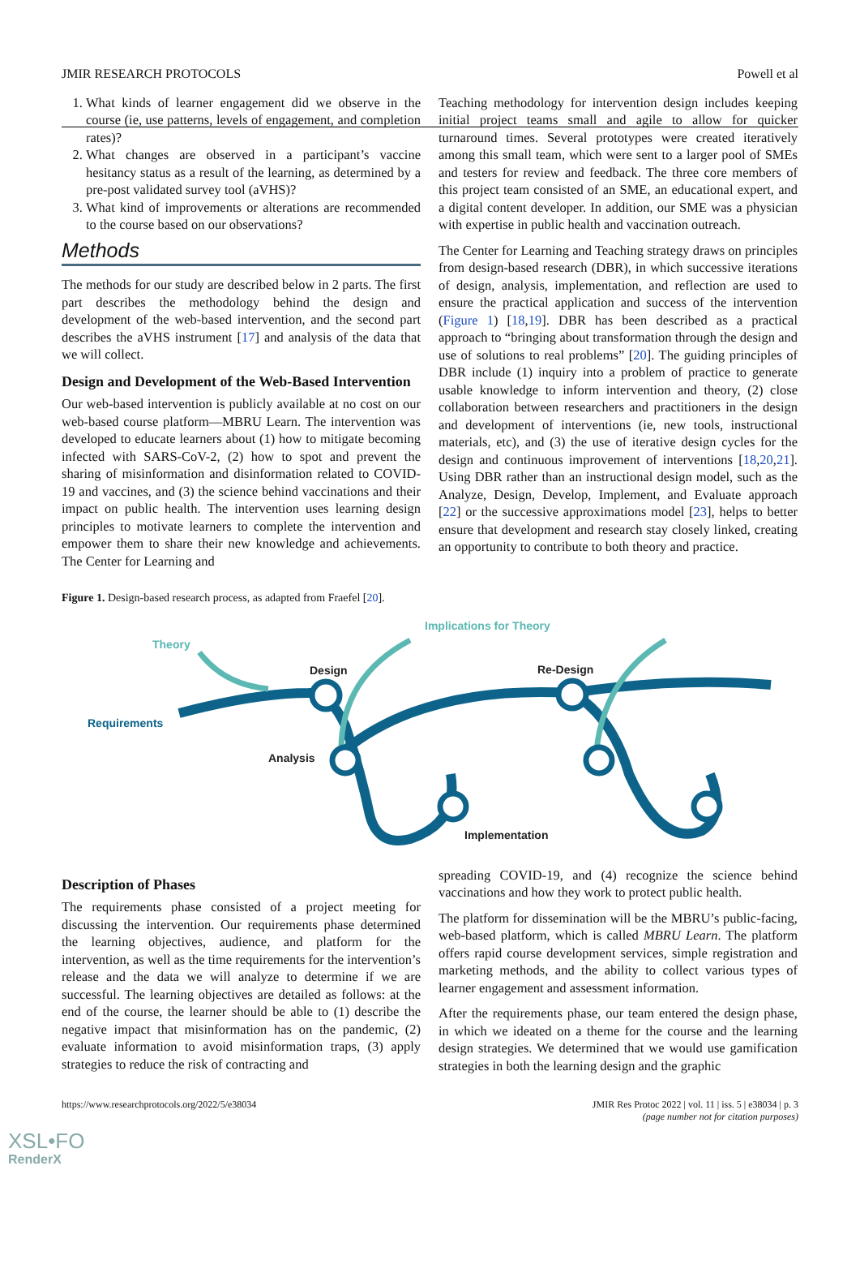JMIR RESEARCH PROTOCOLS Powell et al
1. What kinds of learner engagement did we observe in the course (ie, use patterns, levels of engagement, and completion rates)?
2. What changes are observed in a participant’s vaccine hesitancy status as a result of the learning, as determined by a pre-post validated survey tool (aVHS)?
3. What kind of improvements or alterations are recommended to the course based on our observations?
Methods
The methods for our study are described below in 2 parts. The first part describes the methodology behind the design and development of the web-based intervention, and the second part describes the aVHS instrument [17] and analysis of the data that we will collect.
Design and Development of the Web-Based Intervention
Our web-based intervention is publicly available at no cost on our web-based course platform—MBRU Learn. The intervention was developed to educate learners about (1) how to mitigate becoming infected with SARS-CoV-2, (2) how to spot and prevent the sharing of misinformation and disinformation related to COVID-19 and vaccines, and (3) the science behind vaccinations and their impact on public health. The intervention uses learning design principles to motivate learners to complete the intervention and empower them to share their new knowledge and achievements. The Center for Learning and
Teaching methodology for intervention design includes keeping initial project teams small and agile to allow for quicker turnaround times. Several prototypes were created iteratively among this small team, which were sent to a larger pool of SMEs and testers for review and feedback. The three core members of this project team consisted of an SME, an educational expert, and a digital content developer. In addition, our SME was a physician with expertise in public health and vaccination outreach.
The Center for Learning and Teaching strategy draws on principles from design-based research (DBR), in which successive iterations of design, analysis, implementation, and reflection are used to ensure the practical application and success of the intervention (Figure 1) [18,19]. DBR has been described as a practical approach to “bringing about transformation through the design and use of solutions to real problems” [20]. The guiding principles of DBR include (1) inquiry into a problem of practice to generate usable knowledge to inform intervention and theory, (2) close collaboration between researchers and practitioners in the design and development of interventions (ie, new tools, instructional materials, etc), and (3) the use of iterative design cycles for the design and continuous improvement of interventions [18,20,21]. Using DBR rather than an instructional design model, such as the Analyze, Design, Develop, Implement, and Evaluate approach [22] or the successive approximations model [23], helps to better ensure that development and research stay closely linked, creating an opportunity to contribute to both theory and practice.
Figure 1. Design-based research process, as adapted from Fraefel [20].
Implications for Theory
Theory
Design
Re-Design
Requirements
Analysis
Implementation
Description of Phases
The requirements phase consisted of a project meeting for discussing the intervention. Our requirements phase determined the learning objectives, audience, and platform for the intervention, as well as the time requirements for the intervention’s release and the data we will analyze to determine if we are successful. The learning objectives are detailed as follows: at the end of the course, the learner should be able to (1) describe the negative impact that misinformation has on the pandemic, (2) evaluate information to avoid misinformation traps, (3) apply strategies to reduce the risk of contracting and
spreading COVID-19, and (4) recognize the science behind vaccinations and how they work to protect public health.
The platform for dissemination will be the MBRU’s public-facing, web-based platform, which is called MBRU Learn. The platform offers rapid course development services, simple registration and marketing methods, and the ability to collect various types of learner engagement and assessment information.
After the requirements phase, our team entered the design phase, in which we ideated on a theme for the course and the learning design strategies. We determined that we would use gamification strategies in both the learning design and the graphic
https://www.researchprotocols.org/2022/5/e38034 JMIR Res Protoc 2022 | vol. 11 | iss. 5 | e38034 | p. 3
(page number not for citation purposes)
XSL•FO
RenderX